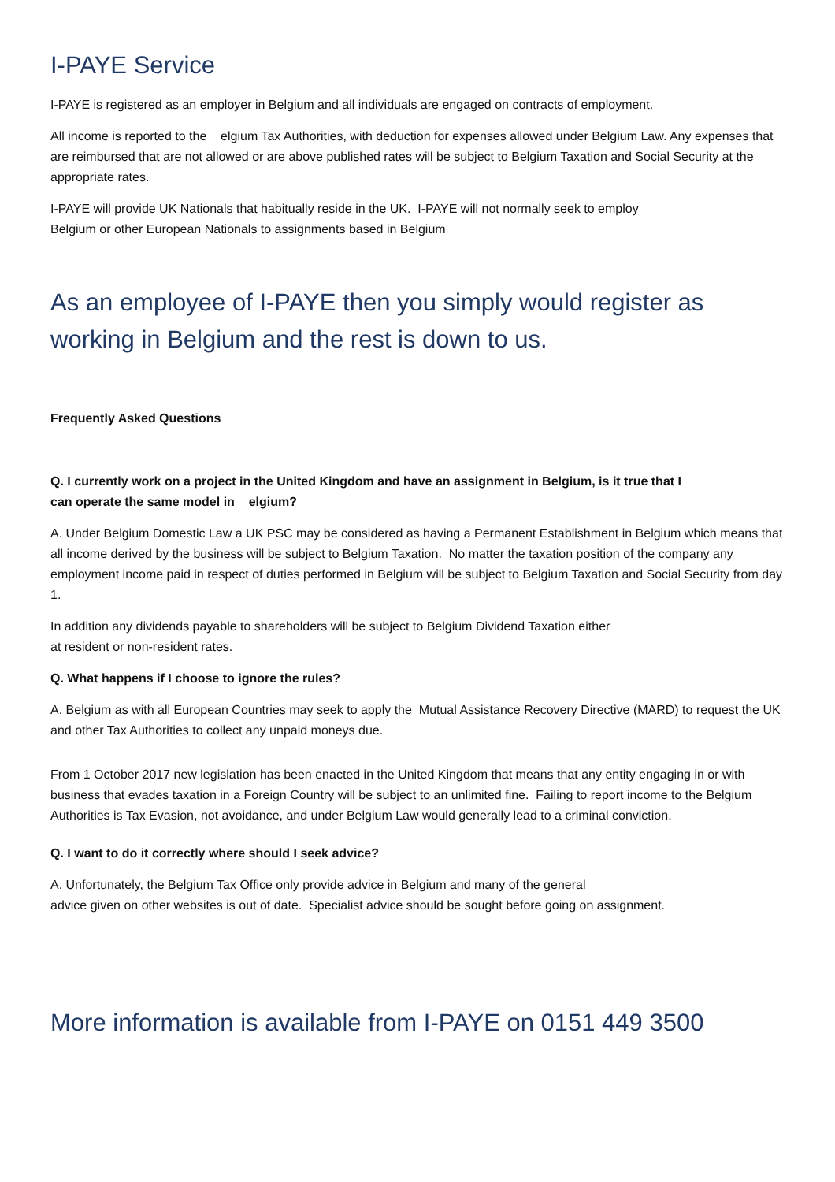I-PAYE Service
I-PAYE is registered as an employer in Belgium and all individuals are engaged on contracts of employment.
All income is reported to the elgium Tax Authorities, with deduction for expenses allowed under Belgium Law. Any expenses that are reimbursed that are not allowed or are above published rates will be subject to Belgium Taxation and Social Security at the appropriate rates.
I-PAYE will provide UK Nationals that habitually reside in the UK. I-PAYE will not normally seek to employ
Belgium or other European Nationals to assignments based in Belgium
As an employee of I-PAYE then you simply would register as working in Belgium and the rest is down to us.
Frequently Asked Questions
Q. I currently work on a project in the United Kingdom and have an assignment in Belgium, is it true that I
can operate the same model in elgium?
A. Under Belgium Domestic Law a UK PSC may be considered as having a Permanent Establishment in Belgium which means that all income derived by the business will be subject to Belgium Taxation. No matter the taxation position of the company any employment income paid in respect of duties performed in Belgium will be subject to Belgium Taxation and Social Security from day 1.
In addition any dividends payable to shareholders will be subject to Belgium Dividend Taxation either
at resident or non-resident rates.
Q. What happens if I choose to ignore the rules?
A. Belgium as with all European Countries may seek to apply the Mutual Assistance Recovery Directive (MARD) to request the UK and other Tax Authorities to collect any unpaid moneys due.
From 1 October 2017 new legislation has been enacted in the United Kingdom that means that any entity engaging in or with business that evades taxation in a Foreign Country will be subject to an unlimited fine. Failing to report income to the Belgium Authorities is Tax Evasion, not avoidance, and under Belgium Law would generally lead to a criminal conviction.
Q. I want to do it correctly where should I seek advice?
A. Unfortunately, the Belgium Tax Office only provide advice in Belgium and many of the general
advice given on other websites is out of date. Specialist advice should be sought before going on assignment.
More information is available from I-PAYE on 0151 449 3500